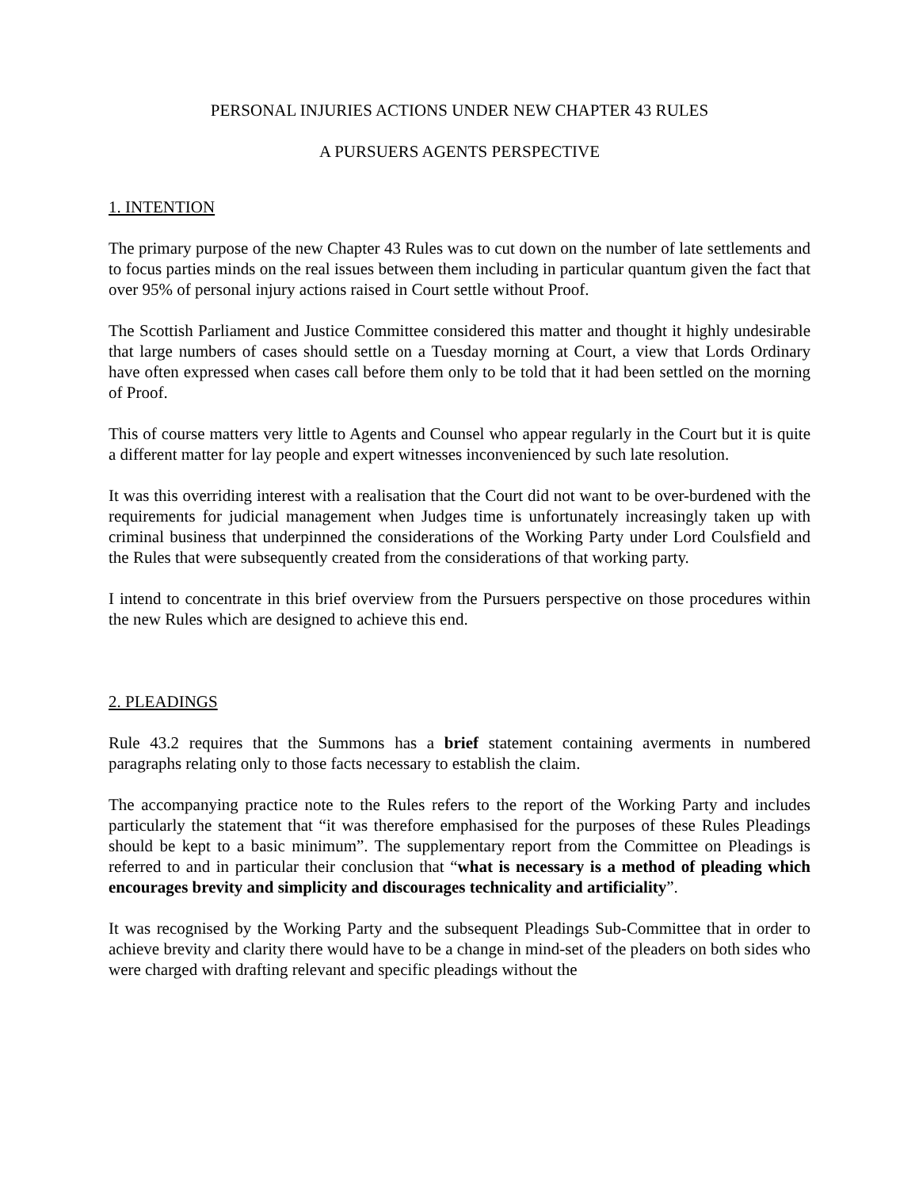PERSONAL INJURIES ACTIONS UNDER NEW CHAPTER 43 RULES
A PURSUERS AGENTS PERSPECTIVE
1. INTENTION
The primary purpose of the new Chapter 43 Rules was to cut down on the number of late settlements and to focus parties minds on the real issues between them including in particular quantum given the fact that over 95% of personal injury actions raised in Court settle without Proof.
The Scottish Parliament and Justice Committee considered this matter and thought it highly undesirable that large numbers of cases should settle on a Tuesday morning at Court, a view that Lords Ordinary have often expressed when cases call before them only to be told that it had been settled on the morning of Proof.
This of course matters very little to Agents and Counsel who appear regularly in the Court but it is quite a different matter for lay people and expert witnesses inconvenienced by such late resolution.
It was this overriding interest with a realisation that the Court did not want to be over-burdened with the requirements for judicial management when Judges time is unfortunately increasingly taken up with criminal business that underpinned the considerations of the Working Party under Lord Coulsfield and the Rules that were subsequently created from the considerations of that working party.
I intend to concentrate in this brief overview from the Pursuers perspective on those procedures within the new Rules which are designed to achieve this end.
2. PLEADINGS
Rule 43.2 requires that the Summons has a brief statement containing averments in numbered paragraphs relating only to those facts necessary to establish the claim.
The accompanying practice note to the Rules refers to the report of the Working Party and includes particularly the statement that “it was therefore emphasised for the purposes of these Rules Pleadings should be kept to a basic minimum”. The supplementary report from the Committee on Pleadings is referred to and in particular their conclusion that “what is necessary is a method of pleading which encourages brevity and simplicity and discourages technicality and artificiality”.
It was recognised by the Working Party and the subsequent Pleadings Sub-Committee that in order to achieve brevity and clarity there would have to be a change in mind-set of the pleaders on both sides who were charged with drafting relevant and specific pleadings without the